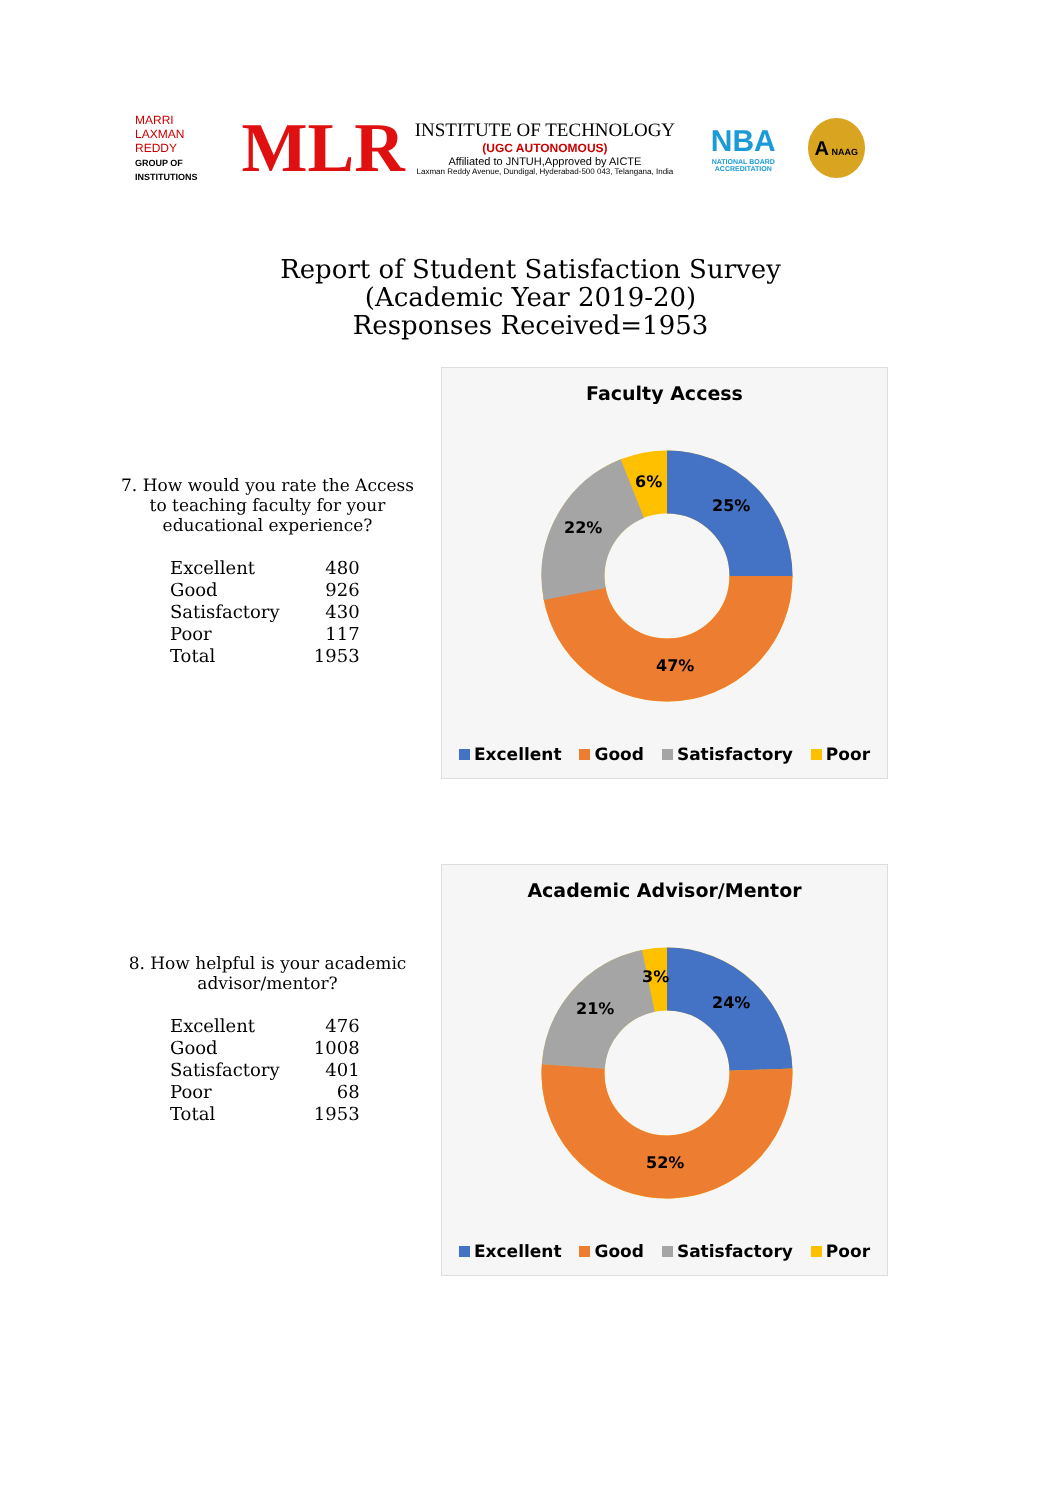MARRI
LAXMAN
REDDY
GROUP OF INSTITUTIONS
MLR
INSTITUTE OF TECHNOLOGY
(UGC AUTONOMOUS)
Affiliated to JNTUH,Approved by AICTE
Laxman Reddy Avenue, Dundigal, Hyderabad-500 043, Telangana, India
NBA
NATIONAL BOARD ACCREDITATION
A NAAG
Report of Student Satisfaction Survey
(Academic Year 2019-20)
Responses Received=1953
7. How would you rate the Access to teaching faculty for your educational experience?
| Excellent | 480 |
| Good | 926 |
| Satisfactory | 430 |
| Poor | 117 |
| Total | 1953 |
Faculty Access
25%
47%
22%
6%
Excellent Good Satisfactory Poor
8. How helpful is your academic advisor/mentor?
| Excellent | 476 |
| Good | 1008 |
| Satisfactory | 401 |
| Poor | 68 |
| Total | 1953 |
Academic Advisor/Mentor
24%
52%
21%
3%
Excellent Good Satisfactory Poor